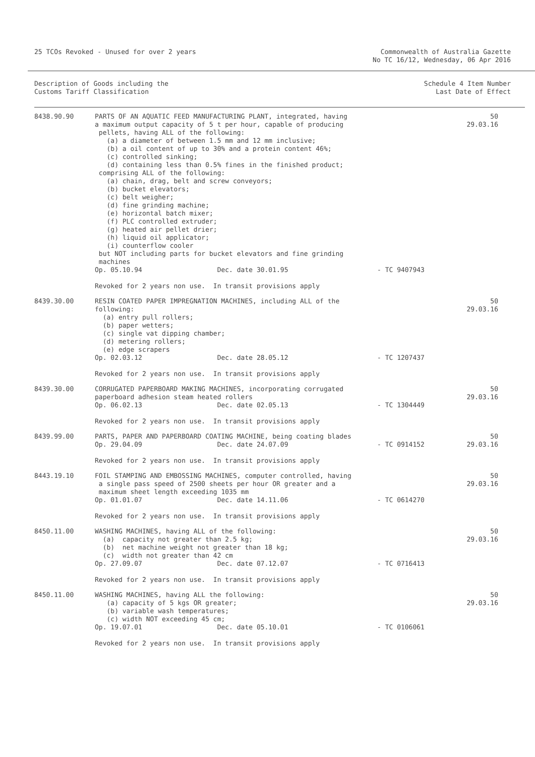25 TCOs Revoked - Unused for over 2 years
Commonwealth of Australia Gazette
No TC 16/12, Wednesday, 06 Apr 2016
Description of Goods including the
Customs Tariff Classification
Schedule 4 Item Number
Last Date of Effect
| 8438.90.90 | PARTS OF AN AQUATIC FEED MANUFACTURING PLANT, integrated, having a maximum output capacity of 5 t per hour, capable of producing pellets, having ALL of the following: (a) a diameter of between 1.5 mm and 12 mm inclusive; (b) a oil content of up to 30% and a protein content 46%; (c) controlled sinking; (d) containing less than 0.5% fines in the finished product; comprising ALL of the following: (a) chain, drag, belt and screw conveyors; (b) bucket elevators; (c) belt weigher; (d) fine grinding machine; (e) horizontal batch mixer; (f) PLC controlled extruder; (g) heated air pellet drier; (h) liquid oil applicator; (i) counterflow cooler but NOT including parts for bucket elevators and fine grinding machines Op. 05.10.94 Dec. date 30.01.95 | - TC 9407943 | 50 29.03.16 |
| | Revoked for 2 years non use. In transit provisions apply | | |
| 8439.30.00 | RESIN COATED PAPER IMPREGNATION MACHINES, including ALL of the following: (a) entry pull rollers; (b) paper wetters; (c) single vat dipping chamber; (d) metering rollers; (e) edge scrapers Op. 02.03.12 Dec. date 28.05.12 | - TC 1207437 | 50 29.03.16 |
| | Revoked for 2 years non use. In transit provisions apply | | |
| 8439.30.00 | CORRUGATED PAPERBOARD MAKING MACHINES, incorporating corrugated paperboard adhesion steam heated rollers Op. 06.02.13 Dec. date 02.05.13 | - TC 1304449 | 50 29.03.16 |
| | Revoked for 2 years non use. In transit provisions apply | | |
| 8439.99.00 | PARTS, PAPER AND PAPERBOARD COATING MACHINE, being coating blades Op. 29.04.09 Dec. date 24.07.09 | - TC 0914152 | 50 29.03.16 |
| | Revoked for 2 years non use. In transit provisions apply | | |
| 8443.19.10 | FOIL STAMPING AND EMBOSSING MACHINES, computer controlled, having a single pass speed of 2500 sheets per hour OR greater and a maximum sheet length exceeding 1035 mm Op. 01.01.07 Dec. date 14.11.06 | - TC 0614270 | 50 29.03.16 |
| | Revoked for 2 years non use. In transit provisions apply | | |
| 8450.11.00 | WASHING MACHINES, having ALL of the following: (a) capacity not greater than 2.5 kg; (b) net machine weight not greater than 18 kg; (c) width not greater than 42 cm Op. 27.09.07 Dec. date 07.12.07 | - TC 0716413 | 50 29.03.16 |
| | Revoked for 2 years non use. In transit provisions apply | | |
| 8450.11.00 | WASHING MACHINES, having ALL the following: (a) capacity of 5 kgs OR greater; (b) variable wash temperatures; (c) width NOT exceeding 45 cm; Op. 19.07.01 Dec. date 05.10.01 | - TC 0106061 | 50 29.03.16 |
| | Revoked for 2 years non use. In transit provisions apply | | |